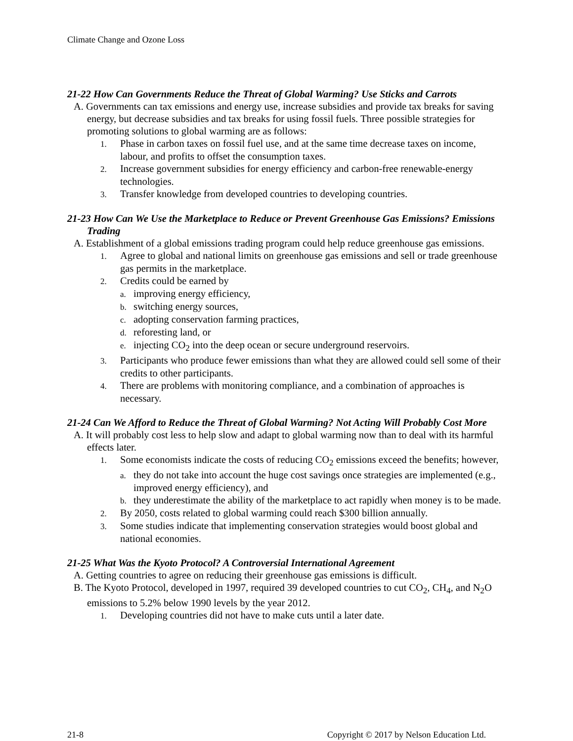Climate Change and Ozone Loss
21-22 How Can Governments Reduce the Threat of Global Warming? Use Sticks and Carrots
A. Governments can tax emissions and energy use, increase subsidies and provide tax breaks for saving energy, but decrease subsidies and tax breaks for using fossil fuels. Three possible strategies for promoting solutions to global warming are as follows:
1. Phase in carbon taxes on fossil fuel use, and at the same time decrease taxes on income, labour, and profits to offset the consumption taxes.
2. Increase government subsidies for energy efficiency and carbon-free renewable-energy technologies.
3. Transfer knowledge from developed countries to developing countries.
21-23 How Can We Use the Marketplace to Reduce or Prevent Greenhouse Gas Emissions? Emissions Trading
A. Establishment of a global emissions trading program could help reduce greenhouse gas emissions.
1. Agree to global and national limits on greenhouse gas emissions and sell or trade greenhouse gas permits in the marketplace.
2. Credits could be earned by
a. improving energy efficiency,
b. switching energy sources,
c. adopting conservation farming practices,
d. reforesting land, or
e. injecting CO<sub>2</sub> into the deep ocean or secure underground reservoirs.
3. Participants who produce fewer emissions than what they are allowed could sell some of their credits to other participants.
4. There are problems with monitoring compliance, and a combination of approaches is necessary.
21-24 Can We Afford to Reduce the Threat of Global Warming? Not Acting Will Probably Cost More
A. It will probably cost less to help slow and adapt to global warming now than to deal with its harmful effects later.
1. Some economists indicate the costs of reducing CO<sub>2</sub> emissions exceed the benefits; however,
a. they do not take into account the huge cost savings once strategies are implemented (e.g., improved energy efficiency), and
b. they underestimate the ability of the marketplace to act rapidly when money is to be made.
2. By 2050, costs related to global warming could reach $300 billion annually.
3. Some studies indicate that implementing conservation strategies would boost global and national economies.
21-25 What Was the Kyoto Protocol? A Controversial International Agreement
A. Getting countries to agree on reducing their greenhouse gas emissions is difficult.
B. The Kyoto Protocol, developed in 1997, required 39 developed countries to cut CO<sub>2</sub>, CH<sub>4</sub>, and N<sub>2</sub>O emissions to 5.2% below 1990 levels by the year 2012.
1. Developing countries did not have to make cuts until a later date.
21-8 Copyright © 2017 by Nelson Education Ltd.